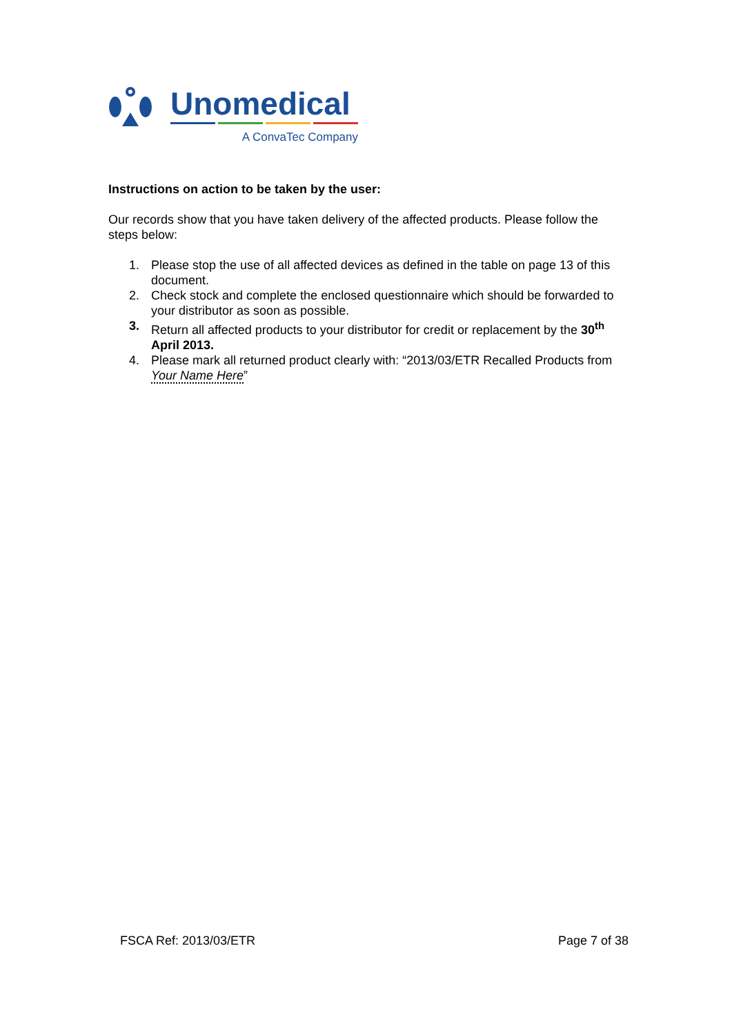Unomedical
A ConvaTec Company
Instructions on action to be taken by the user:
Our records show that you have taken delivery of the affected products. Please follow the steps below:
1. Please stop the use of all affected devices as defined in the table on page 13 of this document.
2. Check stock and complete the enclosed questionnaire which should be forwarded to your distributor as soon as possible.
3. Return all affected products to your distributor for credit or replacement by the 30<sup>th</sup> April 2013.
4. Please mark all returned product clearly with: “2013/03/ETR Recalled Products from Your Name Here”
FSCA Ref: 2013/03/ETR Page 7 of 38